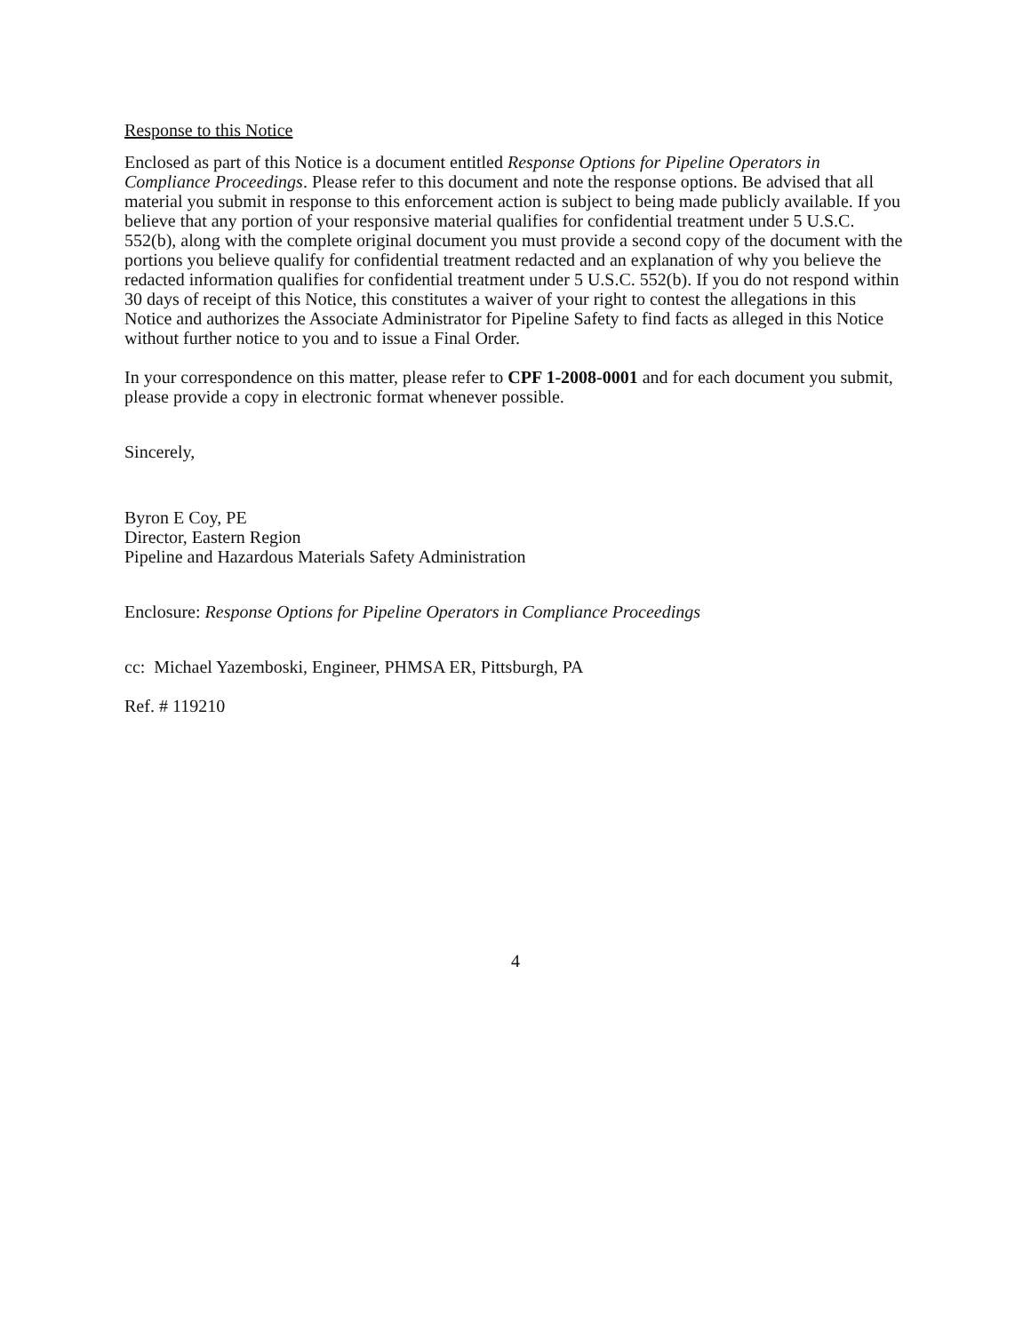Response to this Notice
Enclosed as part of this Notice is a document entitled Response Options for Pipeline Operators in Compliance Proceedings. Please refer to this document and note the response options. Be advised that all material you submit in response to this enforcement action is subject to being made publicly available. If you believe that any portion of your responsive material qualifies for confidential treatment under 5 U.S.C. 552(b), along with the complete original document you must provide a second copy of the document with the portions you believe qualify for confidential treatment redacted and an explanation of why you believe the redacted information qualifies for confidential treatment under 5 U.S.C. 552(b). If you do not respond within 30 days of receipt of this Notice, this constitutes a waiver of your right to contest the allegations in this Notice and authorizes the Associate Administrator for Pipeline Safety to find facts as alleged in this Notice without further notice to you and to issue a Final Order.
In your correspondence on this matter, please refer to CPF 1-2008-0001 and for each document you submit, please provide a copy in electronic format whenever possible.
Sincerely,
Byron E Coy, PE
Director, Eastern Region
Pipeline and Hazardous Materials Safety Administration
Enclosure: Response Options for Pipeline Operators in Compliance Proceedings
cc: Michael Yazemboski, Engineer, PHMSA ER, Pittsburgh, PA
Ref. # 119210
4